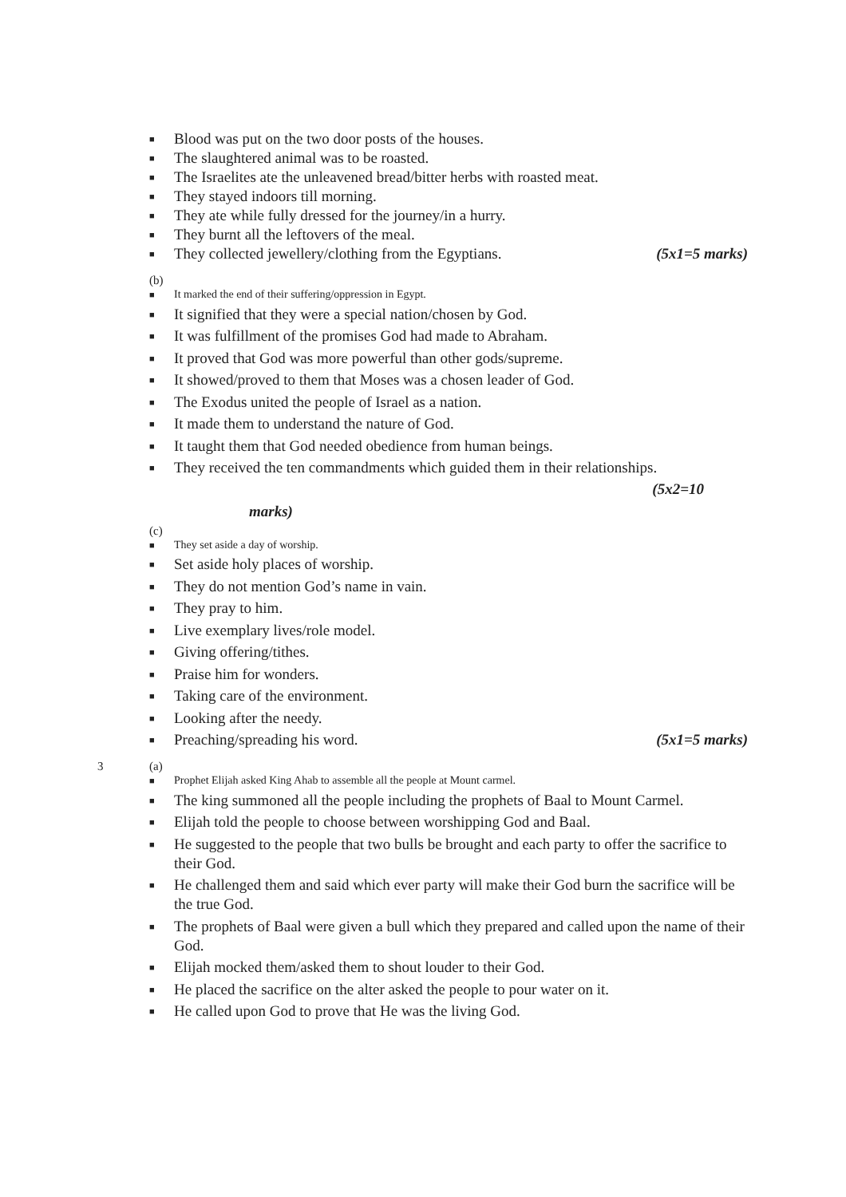■ Blood was put on the two door posts of the houses.
■ The slaughtered animal was to be roasted.
■ The Israelites ate the unleavened bread/bitter herbs with roasted meat.
■ They stayed indoors till morning.
■ They ate while fully dressed for the journey/in a hurry.
■ They burnt all the leftovers of the meal.
■ They collected jewellery/clothing from the Egyptians. (5x1=5 marks)
(b)
■ It marked the end of their suffering/oppression in Egypt.
■ It signified that they were a special nation/chosen by God.
■ It was fulfillment of the promises God had made to Abraham.
■ It proved that God was more powerful than other gods/supreme.
■ It showed/proved to them that Moses was a chosen leader of God.
■ The Exodus united the people of Israel as a nation.
■ It made them to understand the nature of God.
■ It taught them that God needed obedience from human beings.
■ They received the ten commandments which guided them in their relationships.
(5x2=10
marks)
(c)
■ They set aside a day of worship.
■ Set aside holy places of worship.
■ They do not mention God’s name in vain.
■ They pray to him.
■ Live exemplary lives/role model.
■ Giving offering/tithes.
■ Praise him for wonders.
■ Taking care of the environment.
■ Looking after the needy.
■ Preaching/spreading his word. (5x1=5 marks)
3 (a)
■ Prophet Elijah asked King Ahab to assemble all the people at Mount carmel.
■ The king summoned all the people including the prophets of Baal to Mount Carmel.
■ Elijah told the people to choose between worshipping God and Baal.
■ He suggested to the people that two bulls be brought and each party to offer the sacrifice to their God.
■ He challenged them and said which ever party will make their God burn the sacrifice will be the true God.
■ The prophets of Baal were given a bull which they prepared and called upon the name of their God.
■ Elijah mocked them/asked them to shout louder to their God.
■ He placed the sacrifice on the alter asked the people to pour water on it.
■ He called upon God to prove that He was the living God.